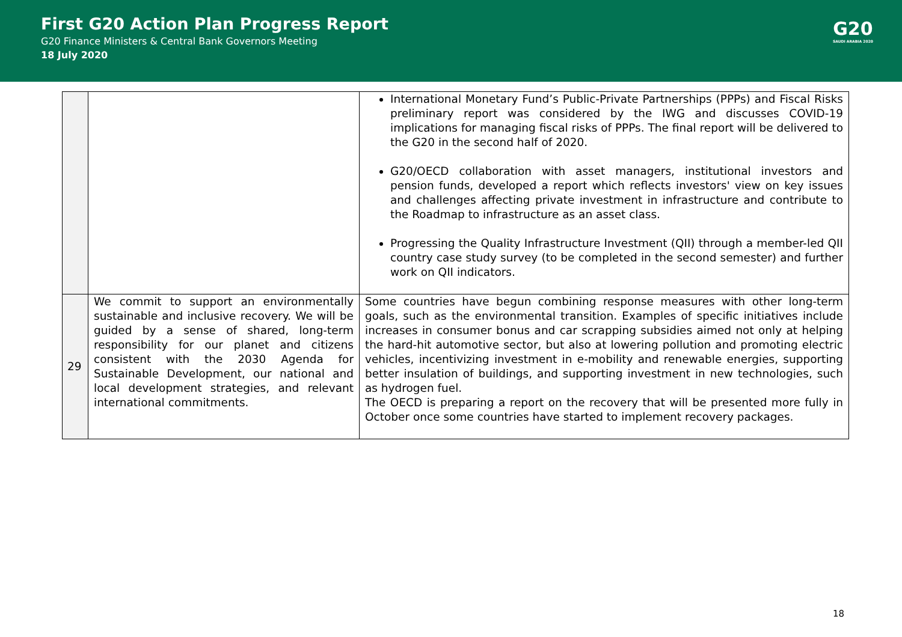First G20 Action Plan Progress Report
G20 Finance Ministers & Central Bank Governors Meeting
18 July 2020
G20
SAUDI ARABIA 2020
| | | International Monetary Fund’s Public-Private Partnerships (PPPs) and Fiscal Risks preliminary report was considered by the IWG and discusses COVID-19 implications for managing fiscal risks of PPPs. The final report will be delivered to the G20 in the second half of 2020. G20/OECD collaboration with asset managers, institutional investors and pension funds, developed a report which reflects investors' view on key issues and challenges affecting private investment in infrastructure and contribute to the Roadmap to infrastructure as an asset class. Progressing the Quality Infrastructure Investment (QII) through a member-led QII country case study survey (to be completed in the second semester) and further work on QII indicators. |
| 29 | We commit to support an environmentally sustainable and inclusive recovery. We will be guided by a sense of shared, long-term responsibility for our planet and citizens consistent with the 2030 Agenda for Sustainable Development, our national and local development strategies, and relevant international commitments. | Some countries have begun combining response measures with other long-term goals, such as the environmental transition. Examples of specific initiatives include increases in consumer bonus and car scrapping subsidies aimed not only at helping the hard-hit automotive sector, but also at lowering pollution and promoting electric vehicles, incentivizing investment in e-mobility and renewable energies, supporting better insulation of buildings, and supporting investment in new technologies, such as hydrogen fuel. The OECD is preparing a report on the recovery that will be presented more fully in October once some countries have started to implement recovery packages. |
18